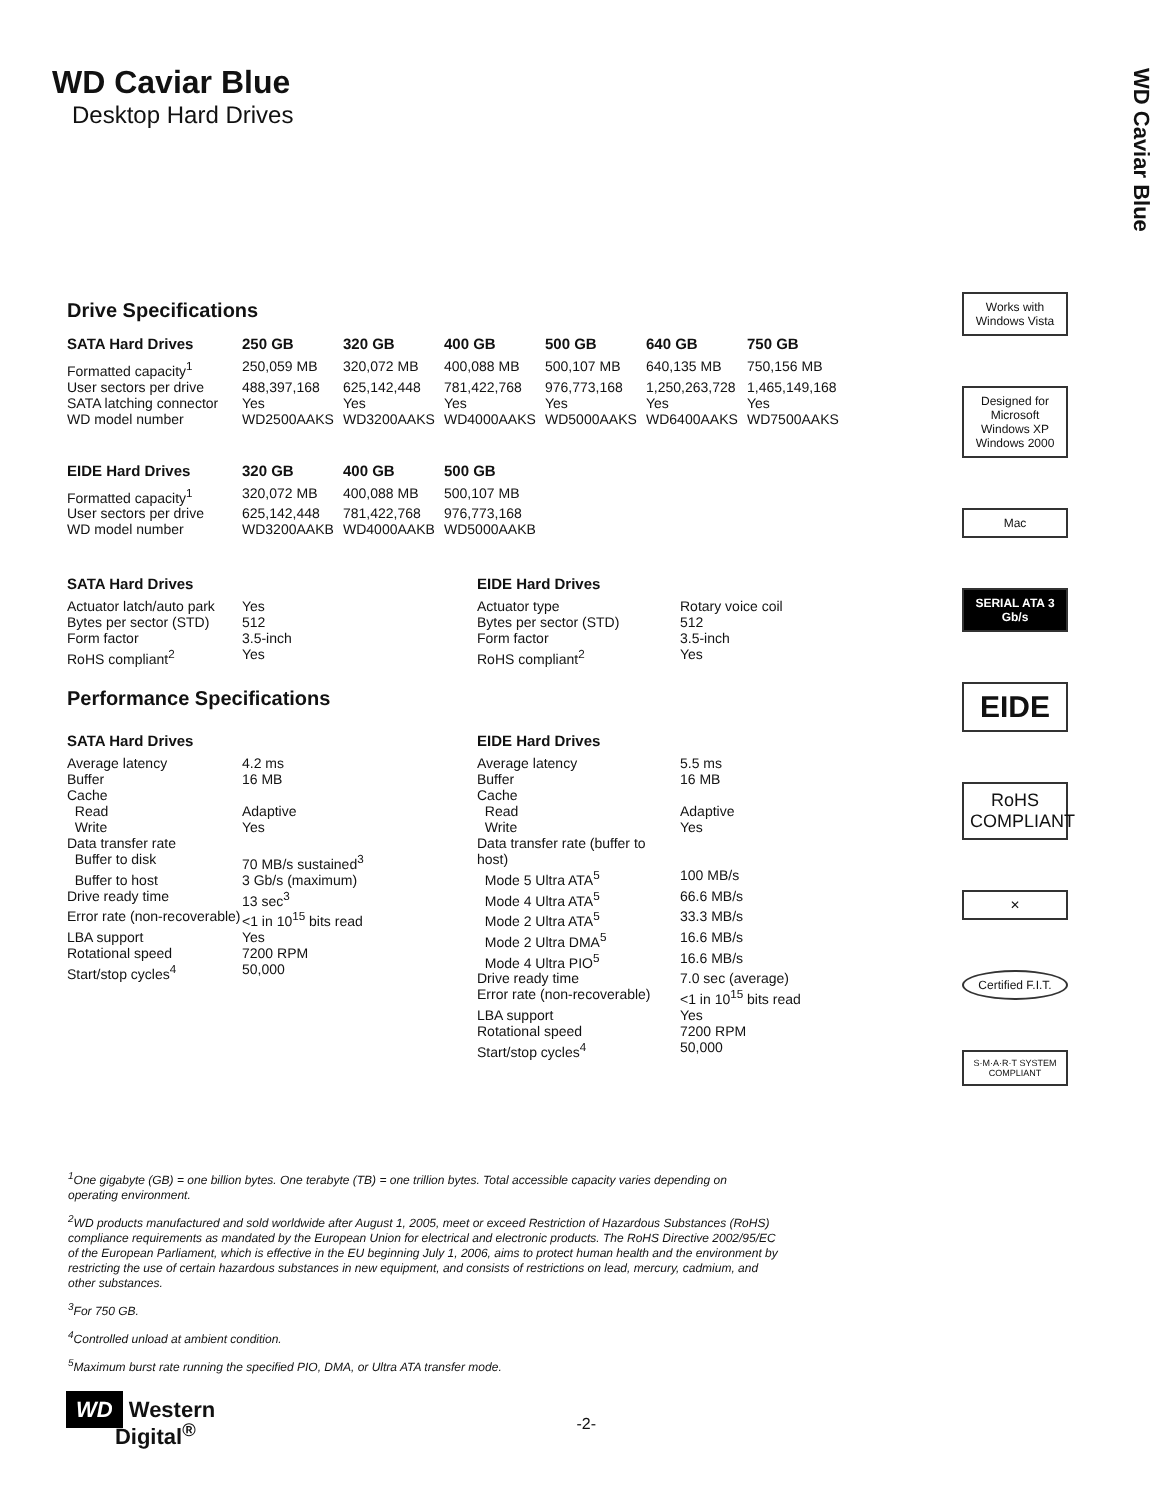WD Caviar Blue
WD Caviar Blue
Desktop Hard Drives
Drive Specifications
| SATA Hard Drives | 250 GB | 320 GB | 400 GB | 500 GB | 640 GB | 750 GB |
| --- | --- | --- | --- | --- | --- | --- |
| Formatted capacity<sup>1</sup> | 250,059 MB | 320,072 MB | 400,088 MB | 500,107 MB | 640,135 MB | 750,156 MB |
| User sectors per drive | 488,397,168 | 625,142,448 | 781,422,768 | 976,773,168 | 1,250,263,728 | 1,465,149,168 |
| SATA latching connector | Yes | Yes | Yes | Yes | Yes | Yes |
| WD model number | WD2500AAKS | WD3200AAKS | WD4000AAKS | WD5000AAKS | WD6400AAKS | WD7500AAKS |
| EIDE Hard Drives | 320 GB | 400 GB | 500 GB |
| --- | --- | --- | --- |
| Formatted capacity<sup>1</sup> | 320,072 MB | 400,088 MB | 500,107 MB |
| User sectors per drive | 625,142,448 | 781,422,768 | 976,773,168 |
| WD model number | WD3200AAKB | WD4000AAKB | WD5000AAKB |
SATA Hard Drives
| Actuator latch/auto park | Yes |
| Bytes per sector (STD) | 512 |
| Form factor | 3.5-inch |
| RoHS compliant<sup>2</sup> | Yes |
EIDE Hard Drives
| Actuator type | Rotary voice coil |
| Bytes per sector (STD) | 512 |
| Form factor | 3.5-inch |
| RoHS compliant<sup>2</sup> | Yes |
Performance Specifications
SATA Hard Drives
| Average latency | 4.2 ms |
| Buffer | 16 MB |
| Cache | |
| Read | Adaptive |
| Write | Yes |
| Data transfer rate | |
| Buffer to disk | 70 MB/s sustained<sup>3</sup> |
| Buffer to host | 3 Gb/s (maximum) |
| Drive ready time | 13 sec<sup>3</sup> |
| Error rate (non-recoverable) | <1 in 10<sup>15</sup> bits read |
| LBA support | Yes |
| Rotational speed | 7200 RPM |
| Start/stop cycles<sup>4</sup> | 50,000 |
EIDE Hard Drives
| Average latency | 5.5 ms |
| Buffer | 16 MB |
| Cache | |
| Read | Adaptive |
| Write | Yes |
| Data transfer rate (buffer to host) | |
| Mode 5 Ultra ATA<sup>5</sup> | 100 MB/s |
| Mode 4 Ultra ATA<sup>5</sup> | 66.6 MB/s |
| Mode 2 Ultra ATA<sup>5</sup> | 33.3 MB/s |
| Mode 2 Ultra DMA<sup>5</sup> | 16.6 MB/s |
| Mode 4 Ultra PIO<sup>5</sup> | 16.6 MB/s |
| Drive ready time | 7.0 sec (average) |
| Error rate (non-recoverable) | <1 in 10<sup>15</sup> bits read |
| LBA support | Yes |
| Rotational speed | 7200 RPM |
| Start/stop cycles<sup>4</sup> | 50,000 |
Works with Windows Vista
Designed for Microsoft Windows XP Windows 2000
Mac
SERIAL ATA 3 Gb/s
EIDE
RoHS COMPLIANT
✕
Certified F.I.T.
S·M·A·R·T SYSTEM COMPLIANT
<sup>1</sup> One gigabyte (GB) = one billion bytes. One terabyte (TB) = one trillion bytes. Total accessible capacity varies depending on operating environment.
<sup>2</sup> WD products manufactured and sold worldwide after August 1, 2005, meet or exceed Restriction of Hazardous Substances (RoHS) compliance requirements as mandated by the European Union for electrical and electronic products. The RoHS Directive 2002/95/EC of the European Parliament, which is effective in the EU beginning July 1, 2006, aims to protect human health and the environment by restricting the use of certain hazardous substances in new equipment, and consists of restrictions on lead, mercury, cadmium, and other substances.
<sup>3</sup> For 750 GB.
<sup>4</sup> Controlled unload at ambient condition.
<sup>5</sup> Maximum burst rate running the specified PIO, DMA, or Ultra ATA transfer mode.
WD Western
Digital<sup>®</sup>
-2-